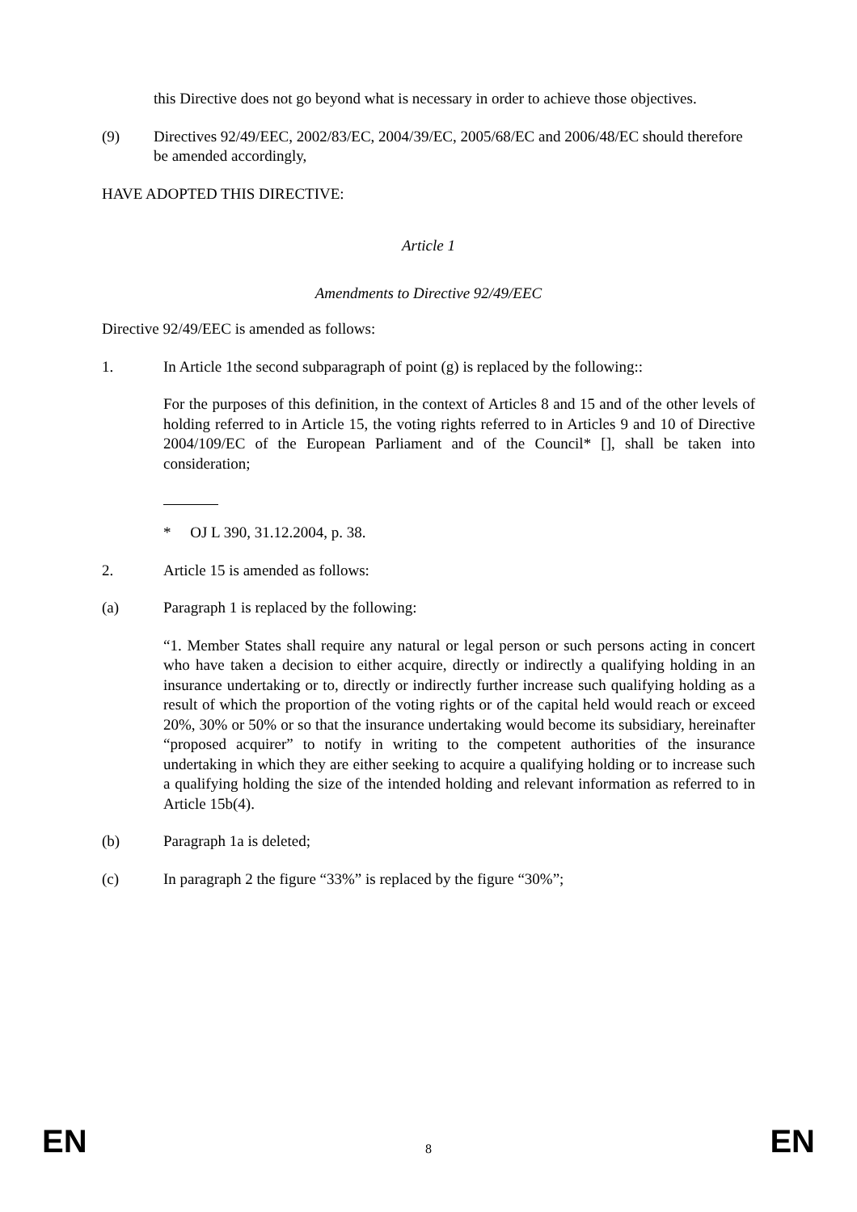this Directive does not go beyond what is necessary in order to achieve those objectives.
(9) Directives 92/49/EEC, 2002/83/EC, 2004/39/EC, 2005/68/EC and 2006/48/EC should therefore be amended accordingly,
HAVE ADOPTED THIS DIRECTIVE:
Article 1
Amendments to Directive 92/49/EEC
Directive 92/49/EEC is amended as follows:
1. In Article 1the second subparagraph of point (g) is replaced by the following::
For the purposes of this definition, in the context of Articles 8 and 15 and of the other levels of holding referred to in Article 15, the voting rights referred to in Articles 9 and 10 of Directive 2004/109/EC of the European Parliament and of the Council* [], shall be taken into consideration;
* OJ L 390, 31.12.2004, p. 38.
2. Article 15 is amended as follows:
(a) Paragraph 1 is replaced by the following:
“1. Member States shall require any natural or legal person or such persons acting in concert who have taken a decision to either acquire, directly or indirectly a qualifying holding in an insurance undertaking or to, directly or indirectly further increase such qualifying holding as a result of which the proportion of the voting rights or of the capital held would reach or exceed 20%, 30% or 50% or so that the insurance undertaking would become its subsidiary, hereinafter “proposed acquirer” to notify in writing to the competent authorities of the insurance undertaking in which they are either seeking to acquire a qualifying holding or to increase such a qualifying holding the size of the intended holding and relevant information as referred to in Article 15b(4).
(b) Paragraph 1a is deleted;
(c) In paragraph 2 the figure “33%” is replaced by the figure “30%”;
EN 8 EN